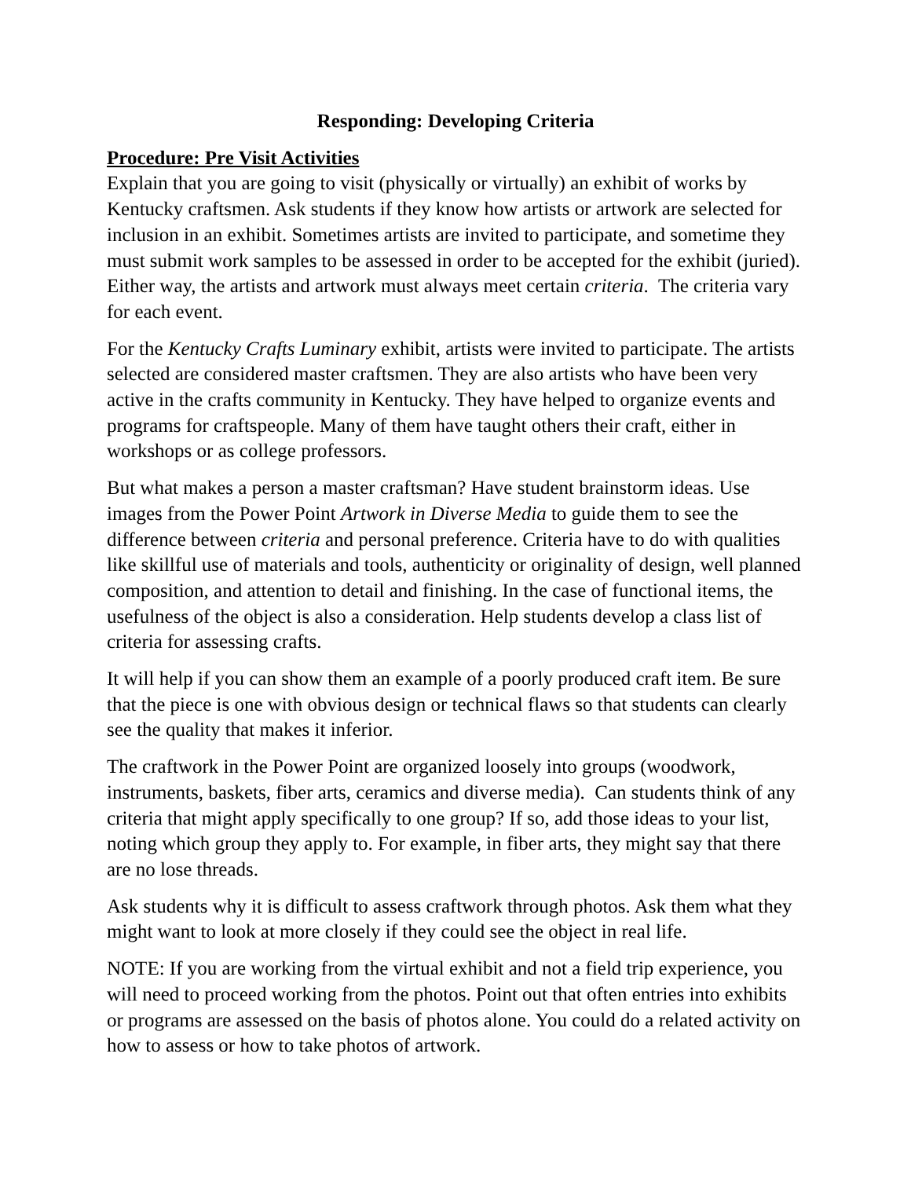Responding: Developing Criteria
Procedure: Pre Visit Activities
Explain that you are going to visit (physically or virtually) an exhibit of works by Kentucky craftsmen. Ask students if they know how artists or artwork are selected for inclusion in an exhibit. Sometimes artists are invited to participate, and sometime they must submit work samples to be assessed in order to be accepted for the exhibit (juried). Either way, the artists and artwork must always meet certain criteria. The criteria vary for each event.
For the Kentucky Crafts Luminary exhibit, artists were invited to participate. The artists selected are considered master craftsmen. They are also artists who have been very active in the crafts community in Kentucky. They have helped to organize events and programs for craftspeople. Many of them have taught others their craft, either in workshops or as college professors.
But what makes a person a master craftsman? Have student brainstorm ideas. Use images from the Power Point Artwork in Diverse Media to guide them to see the difference between criteria and personal preference. Criteria have to do with qualities like skillful use of materials and tools, authenticity or originality of design, well planned composition, and attention to detail and finishing. In the case of functional items, the usefulness of the object is also a consideration. Help students develop a class list of criteria for assessing crafts.
It will help if you can show them an example of a poorly produced craft item. Be sure that the piece is one with obvious design or technical flaws so that students can clearly see the quality that makes it inferior.
The craftwork in the Power Point are organized loosely into groups (woodwork, instruments, baskets, fiber arts, ceramics and diverse media). Can students think of any criteria that might apply specifically to one group? If so, add those ideas to your list, noting which group they apply to. For example, in fiber arts, they might say that there are no lose threads.
Ask students why it is difficult to assess craftwork through photos. Ask them what they might want to look at more closely if they could see the object in real life.
NOTE: If you are working from the virtual exhibit and not a field trip experience, you will need to proceed working from the photos. Point out that often entries into exhibits or programs are assessed on the basis of photos alone. You could do a related activity on how to assess or how to take photos of artwork.